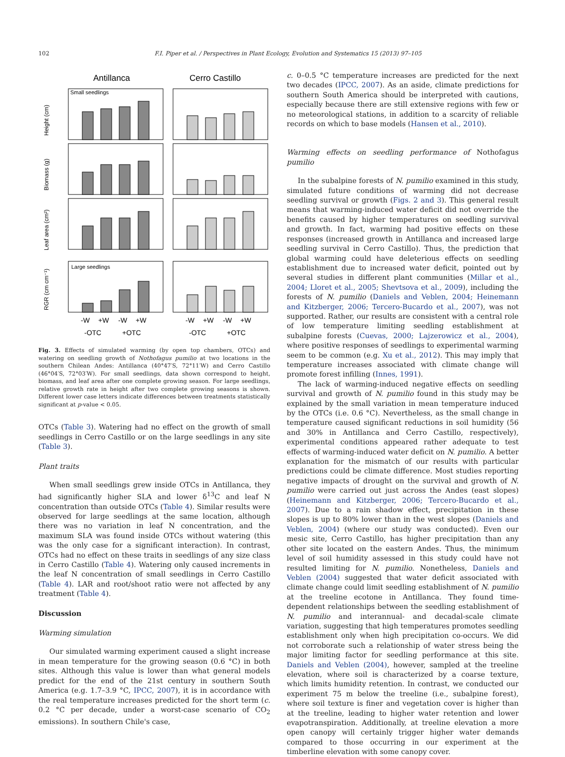102 F.I. Piper et al. / Perspectives in Plant Ecology, Evolution and Systematics 15 (2013) 97–105
Antillanca
Cerro Castillo
Small seedlings
Large seedlings
Height (cm)
Biomass (g)
Leaf area (cm²)
RGR (cm cm⁻¹)
-W
+W
-W
+W
-W
+W
-W
+W
-OTC
+OTC
-OTC
+OTC
Fig. 3. Effects of simulated warming (by open top chambers, OTCs) and watering on seedling growth of Nothofagus pumilio at two locations in the southern Chilean Andes: Antillanca (40°47′S, 72°11′W) and Cerro Castillo (46°04′S, 72°03′W). For small seedlings, data shown correspond to height, biomass, and leaf area after one complete growing season. For large seedlings, relative growth rate in height after two complete growing seasons is shown. Different lower case letters indicate differences between treatments statistically significant at p-value < 0.05.
OTCs (Table 3). Watering had no effect on the growth of small seedlings in Cerro Castillo or on the large seedlings in any site (Table 3).
Plant traits
When small seedlings grew inside OTCs in Antillanca, they had significantly higher SLA and lower δ<sup>13</sup>C and leaf N concentration than outside OTCs (Table 4). Similar results were observed for large seedlings at the same location, although there was no variation in leaf N concentration, and the maximum SLA was found inside OTCs without watering (this was the only case for a significant interaction). In contrast, OTCs had no effect on these traits in seedlings of any size class in Cerro Castillo (Table 4). Watering only caused increments in the leaf N concentration of small seedlings in Cerro Castillo (Table 4). LAR and root/shoot ratio were not affected by any treatment (Table 4).
Discussion
Warming simulation
Our simulated warming experiment caused a slight increase in mean temperature for the growing season (0.6 °C) in both sites. Although this value is lower than what general models predict for the end of the 21st century in southern South America (e.g. 1.7–3.9 °C, IPCC, 2007), it is in accordance with the real temperature increases predicted for the short term (c. 0.2 °C per decade, under a worst-case scenario of CO<sub>2</sub> emissions). In southern Chile's case,
c. 0–0.5 °C temperature increases are predicted for the next two decades (IPCC, 2007). As an aside, climate predictions for southern South America should be interpreted with cautions, especially because there are still extensive regions with few or no meteorological stations, in addition to a scarcity of reliable records on which to base models (Hansen et al., 2010).
Warming effects on seedling performance of Nothofagus pumilio
In the subalpine forests of N. pumilio examined in this study, simulated future conditions of warming did not decrease seedling survival or growth (Figs. 2 and 3). This general result means that warming-induced water deficit did not override the benefits caused by higher temperatures on seedling survival and growth. In fact, warming had positive effects on these responses (increased growth in Antillanca and increased large seedling survival in Cerro Castillo). Thus, the prediction that global warming could have deleterious effects on seedling establishment due to increased water deficit, pointed out by several studies in different plant communities (Millar et al., 2004; Lloret et al., 2005; Shevtsova et al., 2009), including the forests of N. pumilio (Daniels and Veblen, 2004; Heinemann and Kitzberger, 2006; Tercero-Bucardo et al., 2007), was not supported. Rather, our results are consistent with a central role of low temperature limiting seedling establishment at subalpine forests (Cuevas, 2000; Lajzerowicz et al., 2004), where positive responses of seedlings to experimental warming seem to be common (e.g. Xu et al., 2012). This may imply that temperature increases associated with climate change will promote forest infilling (Innes, 1991).
The lack of warming-induced negative effects on seedling survival and growth of N. pumilio found in this study may be explained by the small variation in mean temperature induced by the OTCs (i.e. 0.6 °C). Nevertheless, as the small change in temperature caused significant reductions in soil humidity (56 and 30% in Antillanca and Cerro Castillo, respectively), experimental conditions appeared rather adequate to test effects of warming-induced water deficit on N. pumilio. A better explanation for the mismatch of our results with particular predictions could be climate difference. Most studies reporting negative impacts of drought on the survival and growth of N. pumilio were carried out just across the Andes (east slopes) (Heinemann and Kitzberger, 2006; Tercero-Bucardo et al., 2007). Due to a rain shadow effect, precipitation in these slopes is up to 80% lower than in the west slopes (Daniels and Veblen, 2004) (where our study was conducted). Even our mesic site, Cerro Castillo, has higher precipitation than any other site located on the eastern Andes. Thus, the minimum level of soil humidity assessed in this study could have not resulted limiting for N. pumilio. Nonetheless, Daniels and Veblen (2004) suggested that water deficit associated with climate change could limit seedling establishment of N. pumilio at the treeline ecotone in Antillanca. They found time-dependent relationships between the seedling establishment of N. pumilio and interannual- and decadal-scale climate variation, suggesting that high temperatures promotes seedling establishment only when high precipitation co-occurs. We did not corroborate such a relationship of water stress being the major limiting factor for seedling performance at this site. Daniels and Veblen (2004), however, sampled at the treeline elevation, where soil is characterized by a coarse texture, which limits humidity retention. In contrast, we conducted our experiment 75 m below the treeline (i.e., subalpine forest), where soil texture is finer and vegetation cover is higher than at the treeline, leading to higher water retention and lower evapotranspiration. Additionally, at treeline elevation a more open canopy will certainly trigger higher water demands compared to those occurring in our experiment at the timberline elevation with some canopy cover.